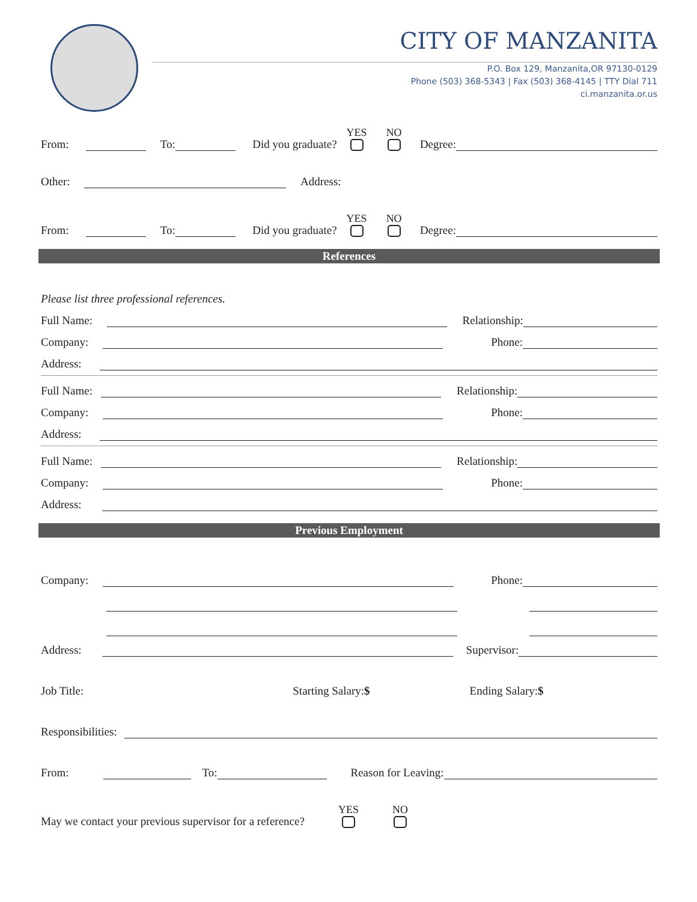CITY OF MANZANITA
P.O. Box 129, Manzanita,OR 97130-0129
Phone (503) 368-5343 | Fax (503) 368-4145 | TTY Dial 711
ci.manzanita.or.us
From: To: Did you graduate? YES NO Degree:
Other: Address:
From: To: Did you graduate? YES NO Degree:
References
Please list three professional references.
Full Name: Relationship:
Company: Phone:
Address:
Full Name: Relationship:
Company: Phone:
Address:
Full Name: Relationship:
Company: Phone:
Address:
Previous Employment
Company: Phone:
Address: Supervisor:
Job Title: Starting Salary:$ Ending Salary:$
Responsibilities:
From: To: Reason for Leaving:
May we contact your previous supervisor for a reference? YES NO